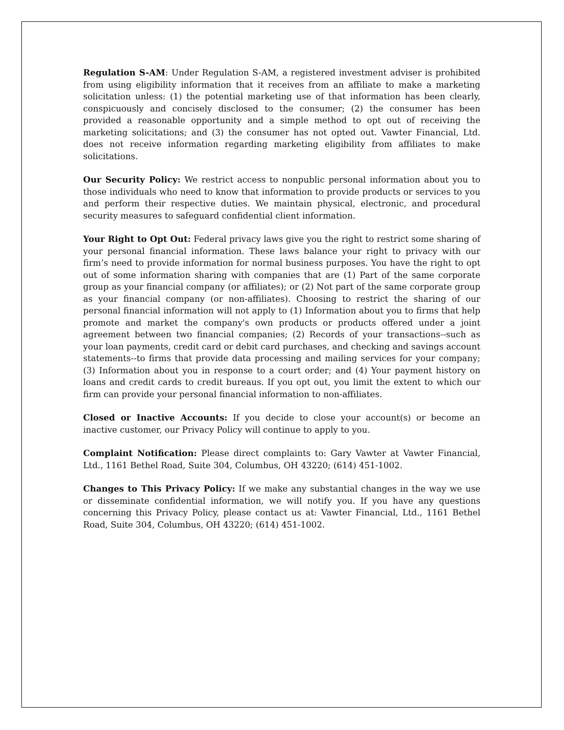Regulation S-AM: Under Regulation S-AM, a registered investment adviser is prohibited from using eligibility information that it receives from an affiliate to make a marketing solicitation unless: (1) the potential marketing use of that information has been clearly, conspicuously and concisely disclosed to the consumer; (2) the consumer has been provided a reasonable opportunity and a simple method to opt out of receiving the marketing solicitations; and (3) the consumer has not opted out. Vawter Financial, Ltd. does not receive information regarding marketing eligibility from affiliates to make solicitations.
Our Security Policy: We restrict access to nonpublic personal information about you to those individuals who need to know that information to provide products or services to you and perform their respective duties. We maintain physical, electronic, and procedural security measures to safeguard confidential client information.
Your Right to Opt Out: Federal privacy laws give you the right to restrict some sharing of your personal financial information. These laws balance your right to privacy with our firm’s need to provide information for normal business purposes. You have the right to opt out of some information sharing with companies that are (1) Part of the same corporate group as your financial company (or affiliates); or (2) Not part of the same corporate group as your financial company (or non-affiliates). Choosing to restrict the sharing of our personal financial information will not apply to (1) Information about you to firms that help promote and market the company's own products or products offered under a joint agreement between two financial companies; (2) Records of your transactions--such as your loan payments, credit card or debit card purchases, and checking and savings account statements--to firms that provide data processing and mailing services for your company; (3) Information about you in response to a court order; and (4) Your payment history on loans and credit cards to credit bureaus. If you opt out, you limit the extent to which our firm can provide your personal financial information to non-affiliates.
Closed or Inactive Accounts: If you decide to close your account(s) or become an inactive customer, our Privacy Policy will continue to apply to you.
Complaint Notification: Please direct complaints to: Gary Vawter at Vawter Financial, Ltd., 1161 Bethel Road, Suite 304, Columbus, OH 43220; (614) 451-1002.
Changes to This Privacy Policy: If we make any substantial changes in the way we use or disseminate confidential information, we will notify you. If you have any questions concerning this Privacy Policy, please contact us at: Vawter Financial, Ltd., 1161 Bethel Road, Suite 304, Columbus, OH 43220; (614) 451-1002.